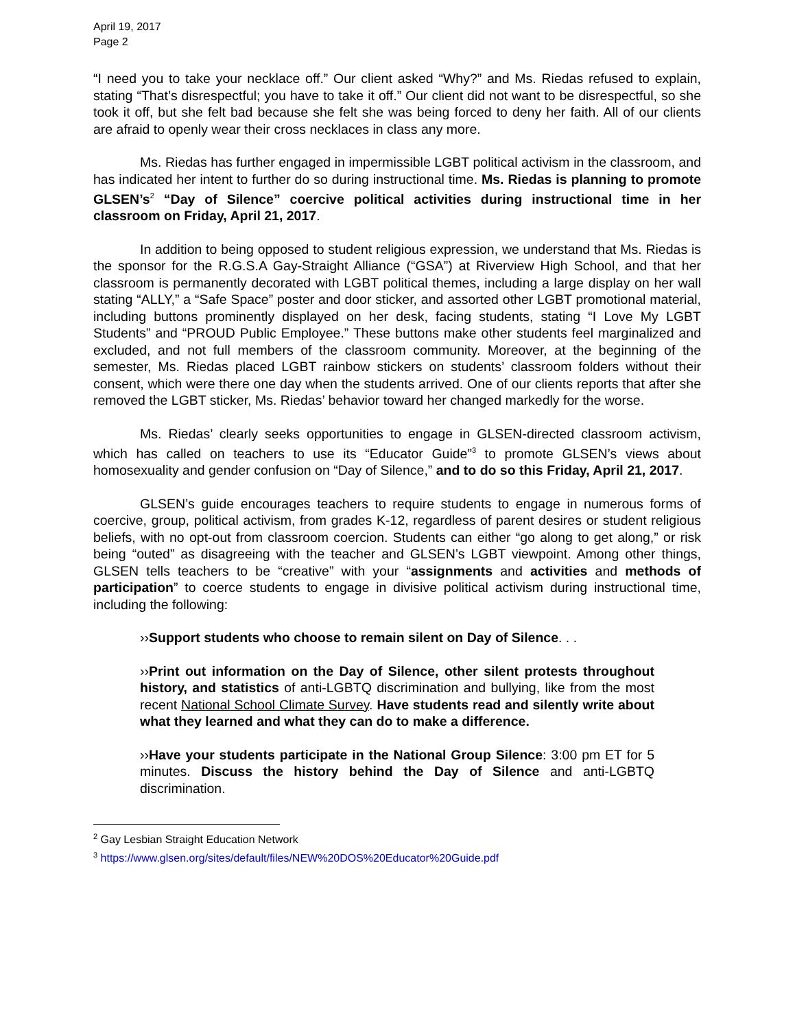April 19, 2017
Page 2
“I need you to take your necklace off.” Our client asked “Why?” and Ms. Riedas refused to explain, stating “That’s disrespectful; you have to take it off.” Our client did not want to be disrespectful, so she took it off, but she felt bad because she felt she was being forced to deny her faith. All of our clients are afraid to openly wear their cross necklaces in class any more.
Ms. Riedas has further engaged in impermissible LGBT political activism in the classroom, and has indicated her intent to further do so during instructional time. Ms. Riedas is planning to promote GLSEN’s<sup>2</sup> “Day of Silence” coercive political activities during instructional time in her classroom on Friday, April 21, 2017.
In addition to being opposed to student religious expression, we understand that Ms. Riedas is the sponsor for the R.G.S.A Gay-Straight Alliance (“GSA”) at Riverview High School, and that her classroom is permanently decorated with LGBT political themes, including a large display on her wall stating “ALLY,” a “Safe Space” poster and door sticker, and assorted other LGBT promotional material, including buttons prominently displayed on her desk, facing students, stating “I Love My LGBT Students” and “PROUD Public Employee.” These buttons make other students feel marginalized and excluded, and not full members of the classroom community. Moreover, at the beginning of the semester, Ms. Riedas placed LGBT rainbow stickers on students’ classroom folders without their consent, which were there one day when the students arrived. One of our clients reports that after she removed the LGBT sticker, Ms. Riedas’ behavior toward her changed markedly for the worse.
Ms. Riedas’ clearly seeks opportunities to engage in GLSEN-directed classroom activism, which has called on teachers to use its “Educator Guide”<sup>3</sup> to promote GLSEN’s views about homosexuality and gender confusion on “Day of Silence,” and to do so this Friday, April 21, 2017.
GLSEN’s guide encourages teachers to require students to engage in numerous forms of coercive, group, political activism, from grades K-12, regardless of parent desires or student religious beliefs, with no opt-out from classroom coercion. Students can either “go along to get along,” or risk being “outed” as disagreeing with the teacher and GLSEN’s LGBT viewpoint. Among other things, GLSEN tells teachers to be “creative” with your “assignments and activities and methods of participation” to coerce students to engage in divisive political activism during instructional time, including the following:
››Support students who choose to remain silent on Day of Silence. . .
››Print out information on the Day of Silence, other silent protests throughout history, and statistics of anti-LGBTQ discrimination and bullying, like from the most recent National School Climate Survey. Have students read and silently write about what they learned and what they can do to make a difference.
››Have your students participate in the National Group Silence: 3:00 pm ET for 5 minutes. Discuss the history behind the Day of Silence and anti-LGBTQ discrimination.
<sup>2</sup> Gay Lesbian Straight Education Network
<sup>3</sup> https://www.glsen.org/sites/default/files/NEW%20DOS%20Educator%20Guide.pdf